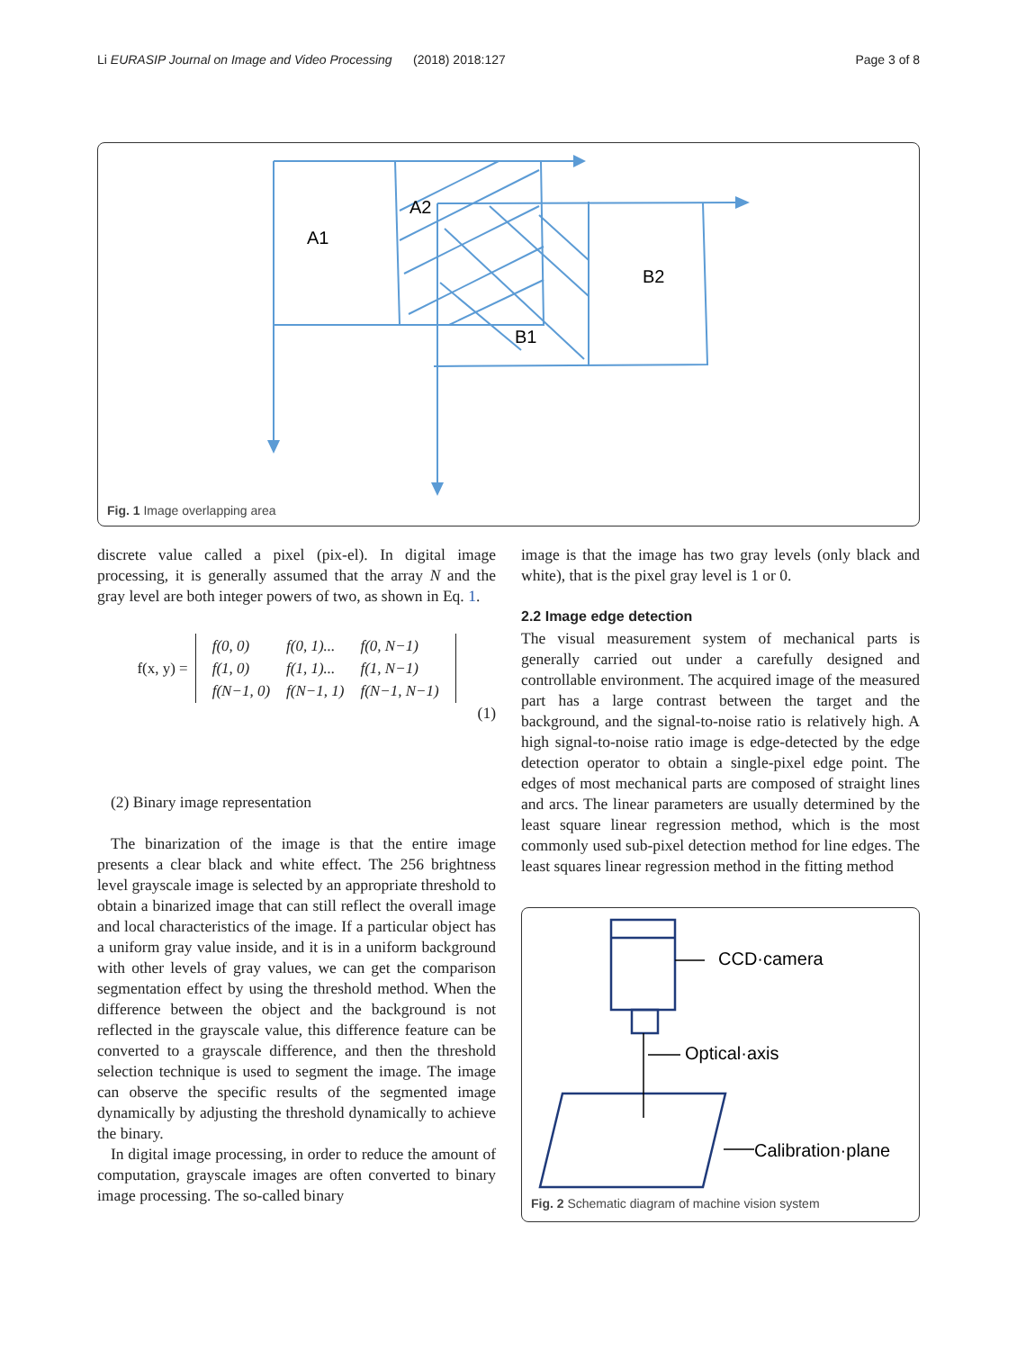Li EURASIP Journal on Image and Video Processing (2018) 2018:127 Page 3 of 8
A1
A2
B2
B1
Fig. 1 Image overlapping area
discrete value called a pixel (pix-el). In digital image processing, it is generally assumed that the array N and the gray level are both integer powers of two, as shown in Eq. 1.
f(x, y) =
| f(0, 0) | f(0, 1)... | f(0, N−1) |
| f(1, 0) | f(1, 1)... | f(1, N−1) |
| f(N−1, 0) | f(N−1, 1) | f(N−1, N−1) |
(1)
(2) Binary image representation
The binarization of the image is that the entire image presents a clear black and white effect. The 256 brightness level grayscale image is selected by an appropriate threshold to obtain a binarized image that can still reflect the overall image and local characteristics of the image. If a particular object has a uniform gray value inside, and it is in a uniform background with other levels of gray values, we can get the comparison segmentation effect by using the threshold method. When the difference between the object and the background is not reflected in the grayscale value, this difference feature can be converted to a grayscale difference, and then the threshold selection technique is used to segment the image. The image can observe the specific results of the segmented image dynamically by adjusting the threshold dynamically to achieve the binary.
In digital image processing, in order to reduce the amount of computation, grayscale images are often converted to binary image processing. The so-called binary
image is that the image has two gray levels (only black and white), that is the pixel gray level is 1 or 0.
2.2 Image edge detection
The visual measurement system of mechanical parts is generally carried out under a carefully designed and controllable environment. The acquired image of the measured part has a large contrast between the target and the background, and the signal-to-noise ratio is relatively high. A high signal-to-noise ratio image is edge-detected by the edge detection operator to obtain a single-pixel edge point. The edges of most mechanical parts are composed of straight lines and arcs. The linear parameters are usually determined by the least square linear regression method, which is the most commonly used sub-pixel detection method for line edges. The least squares linear regression method in the fitting method
CCD·camera
Optical·axis
Calibration·plane
Fig. 2 Schematic diagram of machine vision system